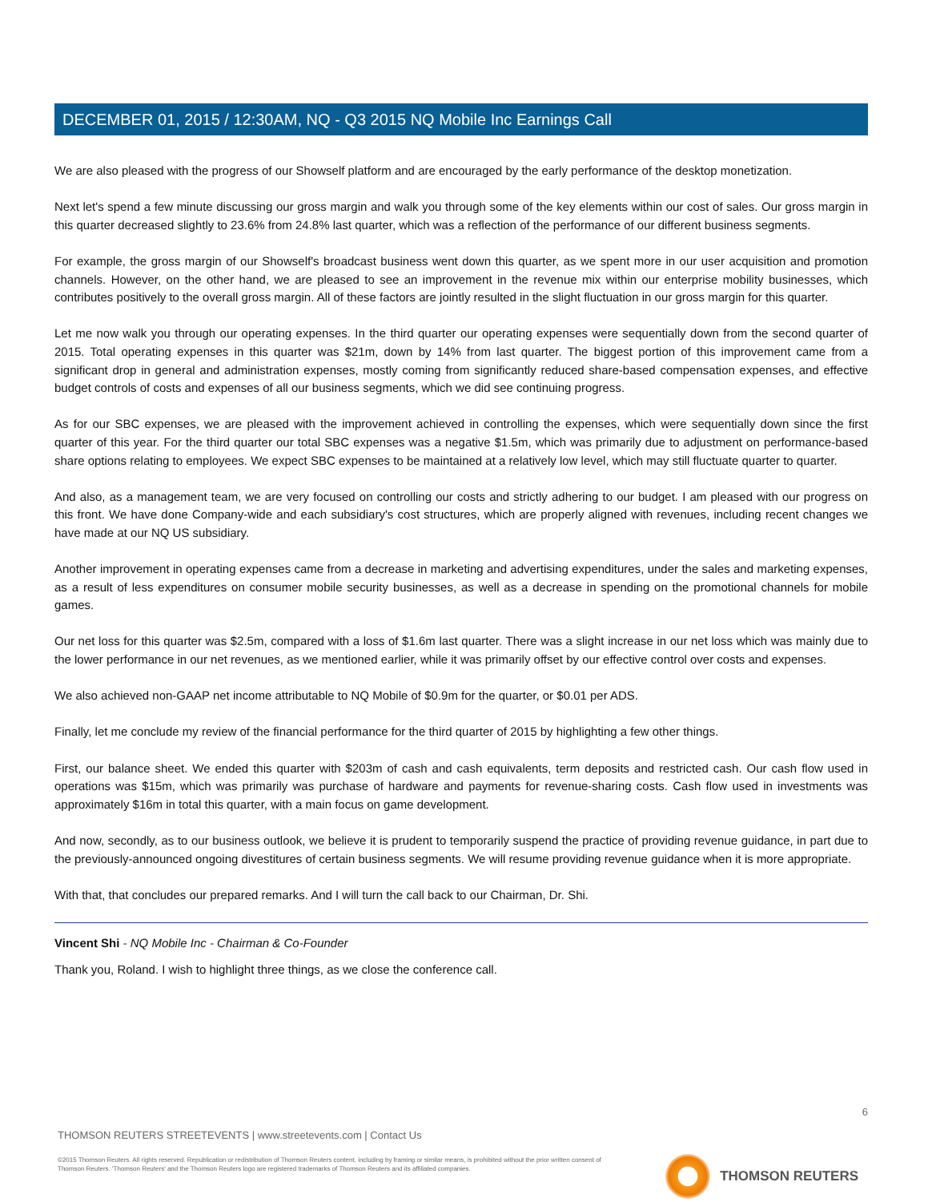DECEMBER 01, 2015 / 12:30AM, NQ - Q3 2015 NQ Mobile Inc Earnings Call
We are also pleased with the progress of our Showself platform and are encouraged by the early performance of the desktop monetization.
Next let's spend a few minute discussing our gross margin and walk you through some of the key elements within our cost of sales. Our gross margin in this quarter decreased slightly to 23.6% from 24.8% last quarter, which was a reflection of the performance of our different business segments.
For example, the gross margin of our Showself's broadcast business went down this quarter, as we spent more in our user acquisition and promotion channels. However, on the other hand, we are pleased to see an improvement in the revenue mix within our enterprise mobility businesses, which contributes positively to the overall gross margin. All of these factors are jointly resulted in the slight fluctuation in our gross margin for this quarter.
Let me now walk you through our operating expenses. In the third quarter our operating expenses were sequentially down from the second quarter of 2015. Total operating expenses in this quarter was $21m, down by 14% from last quarter. The biggest portion of this improvement came from a significant drop in general and administration expenses, mostly coming from significantly reduced share-based compensation expenses, and effective budget controls of costs and expenses of all our business segments, which we did see continuing progress.
As for our SBC expenses, we are pleased with the improvement achieved in controlling the expenses, which were sequentially down since the first quarter of this year. For the third quarter our total SBC expenses was a negative $1.5m, which was primarily due to adjustment on performance-based share options relating to employees. We expect SBC expenses to be maintained at a relatively low level, which may still fluctuate quarter to quarter.
And also, as a management team, we are very focused on controlling our costs and strictly adhering to our budget. I am pleased with our progress on this front. We have done Company-wide and each subsidiary's cost structures, which are properly aligned with revenues, including recent changes we have made at our NQ US subsidiary.
Another improvement in operating expenses came from a decrease in marketing and advertising expenditures, under the sales and marketing expenses, as a result of less expenditures on consumer mobile security businesses, as well as a decrease in spending on the promotional channels for mobile games.
Our net loss for this quarter was $2.5m, compared with a loss of $1.6m last quarter. There was a slight increase in our net loss which was mainly due to the lower performance in our net revenues, as we mentioned earlier, while it was primarily offset by our effective control over costs and expenses.
We also achieved non-GAAP net income attributable to NQ Mobile of $0.9m for the quarter, or $0.01 per ADS.
Finally, let me conclude my review of the financial performance for the third quarter of 2015 by highlighting a few other things.
First, our balance sheet. We ended this quarter with $203m of cash and cash equivalents, term deposits and restricted cash. Our cash flow used in operations was $15m, which was primarily was purchase of hardware and payments for revenue-sharing costs. Cash flow used in investments was approximately $16m in total this quarter, with a main focus on game development.
And now, secondly, as to our business outlook, we believe it is prudent to temporarily suspend the practice of providing revenue guidance, in part due to the previously-announced ongoing divestitures of certain business segments. We will resume providing revenue guidance when it is more appropriate.
With that, that concludes our prepared remarks. And I will turn the call back to our Chairman, Dr. Shi.
Vincent Shi - NQ Mobile Inc - Chairman & Co-Founder
Thank you, Roland. I wish to highlight three things, as we close the conference call.
6
THOMSON REUTERS STREETEVENTS | www.streetevents.com | Contact Us
©2015 Thomson Reuters. All rights reserved. Republication or redistribution of Thomson Reuters content, including by framing or similar means, is prohibited without the prior written consent of Thomson Reuters. 'Thomson Reuters' and the Thomson Reuters logo are registered trademarks of Thomson Reuters and its affiliated companies.
THOMSON REUTERS